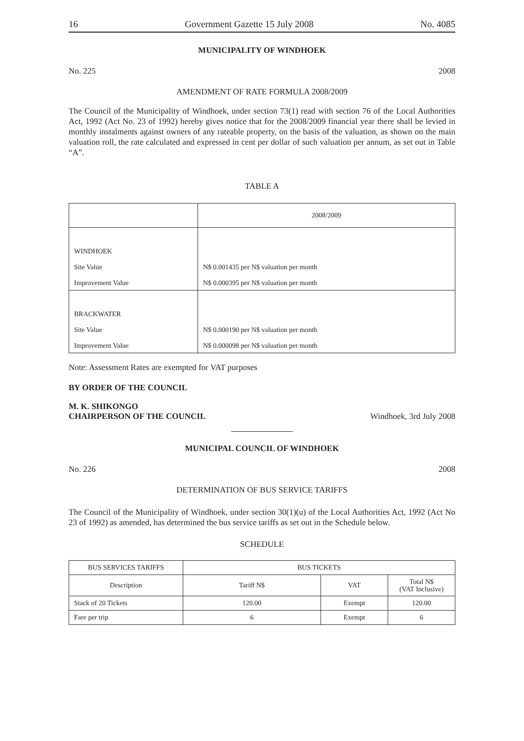16 Government Gazette 15 July 2008 No. 4085
MUNICIPALITY OF WINDHOEK
No. 225 2008
AMENDMENT OF RATE FORMULA 2008/2009
The Council of the Municipality of Windhoek, under section 73(1) read with section 76 of the Local Authorities Act, 1992 (Act No. 23 of 1992) hereby gives notice that for the 2008/2009 financial year there shall be levied in monthly instalments against owners of any rateable property, on the basis of the valuation, as shown on the main valuation roll, the rate calculated and expressed in cent per dollar of such valuation per annum, as set out in Table “A”.
TABLE A
| | 2008/2009 |
| WINDHOEK Site Value Improvement Value | N$ 0.001435 per N$ valuation per month N$ 0.000395 per N$ valuation per month |
| BRACKWATER Site Value Improvement Value | N$ 0.000190 per N$ valuation per month N$ 0.000098 per N$ valuation per month |
Note: Assessment Rates are exempted for VAT purposes
BY ORDER OF THE COUNCIL
M. K. SHIKONGO
CHAIRPERSON OF THE COUNCIL Windhoek, 3rd July 2008
MUNICIPAL COUNCIL OF WINDHOEK
No. 226 2008
DETERMINATION OF BUS SERVICE TARIFFS
The Council of the Municipality of Windhoek, under section 30(1)(u) of the Local Authorities Act, 1992 (Act No 23 of 1992) as amended, has determined the bus service tariffs as set out in the Schedule below.
SCHEDULE
| BUS SERVICES TARIFFS | BUS TICKETS | | |
| --- | --- | --- | --- |
| Description | Tariff N$ | VAT | Total N$ (VAT Inclusive) |
| Stack of 20 Tickets | 120.00 | Exempt | 120.00 |
| Fare per trip | 6 | Exempt | 6 |